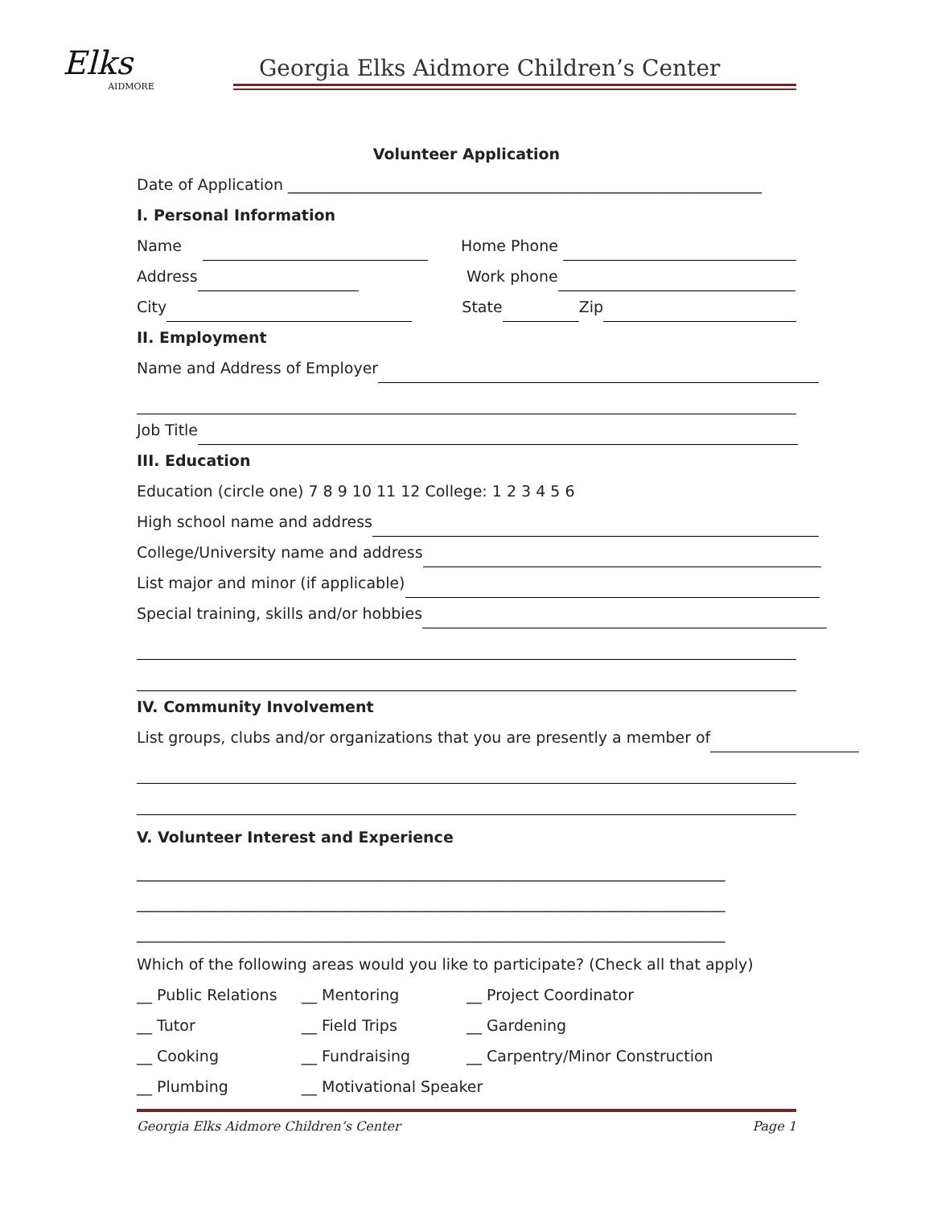Elks
AIDMORE
Georgia Elks Aidmore Children’s Center
Volunteer Application
Date of Application ______________________________________________________________
I. Personal Information
Name Home Phone
Address Work phone
City State Zip
II. Employment
Name and Address of Employer
Job Title
III. Education
Education (circle one) 7 8 9 10 11 12 College: 1 2 3 4 5 6
High school name and address
College/University name and address
List major and minor (if applicable)
Special training, skills and/or hobbies
IV. Community Involvement
List groups, clubs and/or organizations that you are presently a member of
V. Volunteer Interest and Experience
_____________________________________________________________________________
_____________________________________________________________________________
_____________________________________________________________________________
Which of the following areas would you like to participate? (Check all that apply)
__ Public Relations __ Mentoring __ Project Coordinator
__ Tutor __ Field Trips __ Gardening
__ Cooking __ Fundraising __ Carpentry/Minor Construction
__ Plumbing __ Motivational Speaker
Georgia Elks Aidmore Children’s Center Page 1